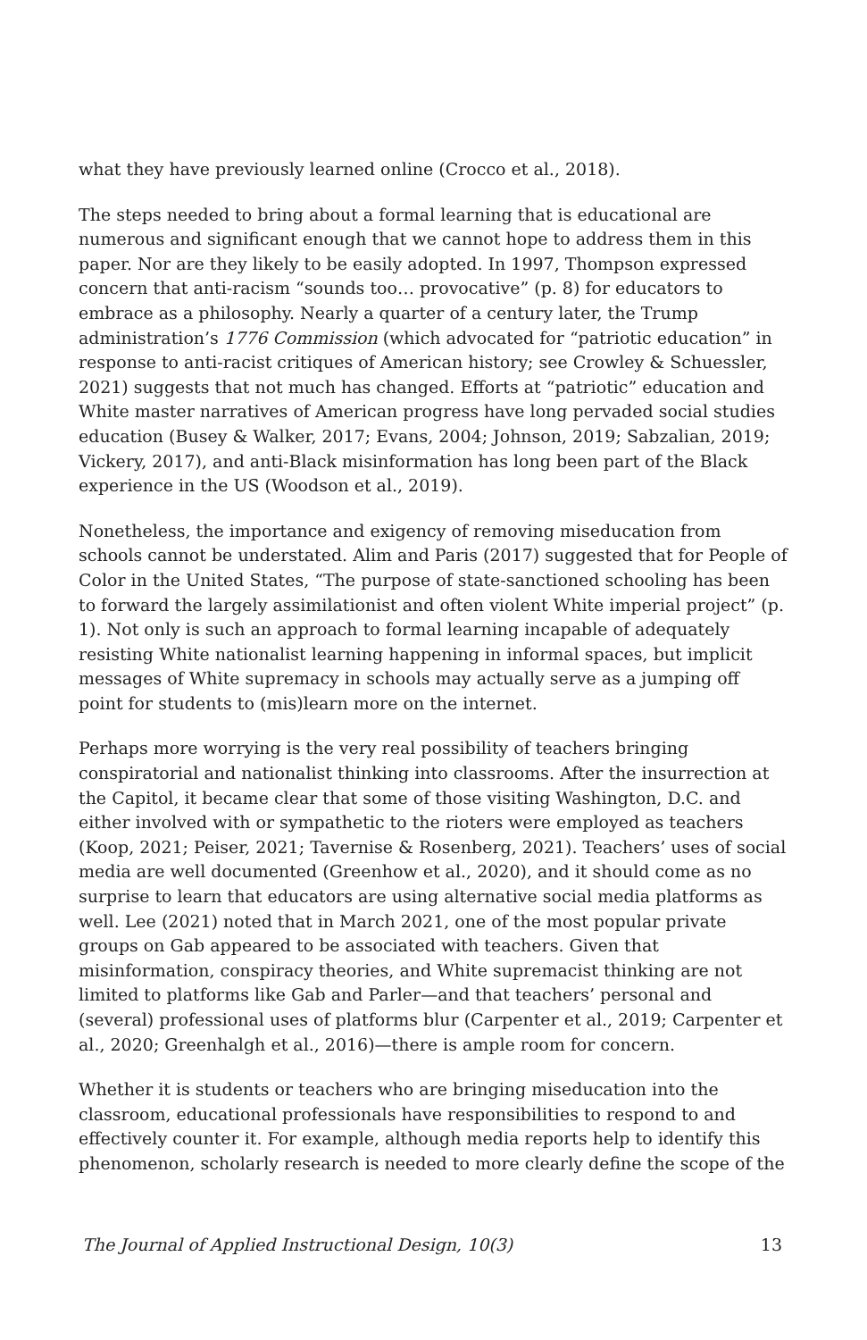what they have previously learned online (Crocco et al., 2018).
The steps needed to bring about a formal learning that is educational are numerous and significant enough that we cannot hope to address them in this paper. Nor are they likely to be easily adopted. In 1997, Thompson expressed concern that anti-racism “sounds too… provocative” (p. 8) for educators to embrace as a philosophy. Nearly a quarter of a century later, the Trump administration’s 1776 Commission (which advocated for “patriotic education” in response to anti-racist critiques of American history; see Crowley & Schuessler, 2021) suggests that not much has changed. Efforts at “patriotic” education and White master narratives of American progress have long pervaded social studies education (Busey & Walker, 2017; Evans, 2004; Johnson, 2019; Sabzalian, 2019; Vickery, 2017), and anti-Black misinformation has long been part of the Black experience in the US (Woodson et al., 2019).
Nonetheless, the importance and exigency of removing miseducation from schools cannot be understated. Alim and Paris (2017) suggested that for People of Color in the United States, “The purpose of state-sanctioned schooling has been to forward the largely assimilationist and often violent White imperial project” (p. 1). Not only is such an approach to formal learning incapable of adequately resisting White nationalist learning happening in informal spaces, but implicit messages of White supremacy in schools may actually serve as a jumping off point for students to (mis)learn more on the internet.
Perhaps more worrying is the very real possibility of teachers bringing conspiratorial and nationalist thinking into classrooms. After the insurrection at the Capitol, it became clear that some of those visiting Washington, D.C. and either involved with or sympathetic to the rioters were employed as teachers (Koop, 2021; Peiser, 2021; Tavernise & Rosenberg, 2021). Teachers’ uses of social media are well documented (Greenhow et al., 2020), and it should come as no surprise to learn that educators are using alternative social media platforms as well. Lee (2021) noted that in March 2021, one of the most popular private groups on Gab appeared to be associated with teachers. Given that misinformation, conspiracy theories, and White supremacist thinking are not limited to platforms like Gab and Parler—and that teachers’ personal and (several) professional uses of platforms blur (Carpenter et al., 2019; Carpenter et al., 2020; Greenhalgh et al., 2016)—there is ample room for concern.
Whether it is students or teachers who are bringing miseducation into the classroom, educational professionals have responsibilities to respond to and effectively counter it. For example, although media reports help to identify this phenomenon, scholarly research is needed to more clearly define the scope of the
The Journal of Applied Instructional Design, 10(3) 13